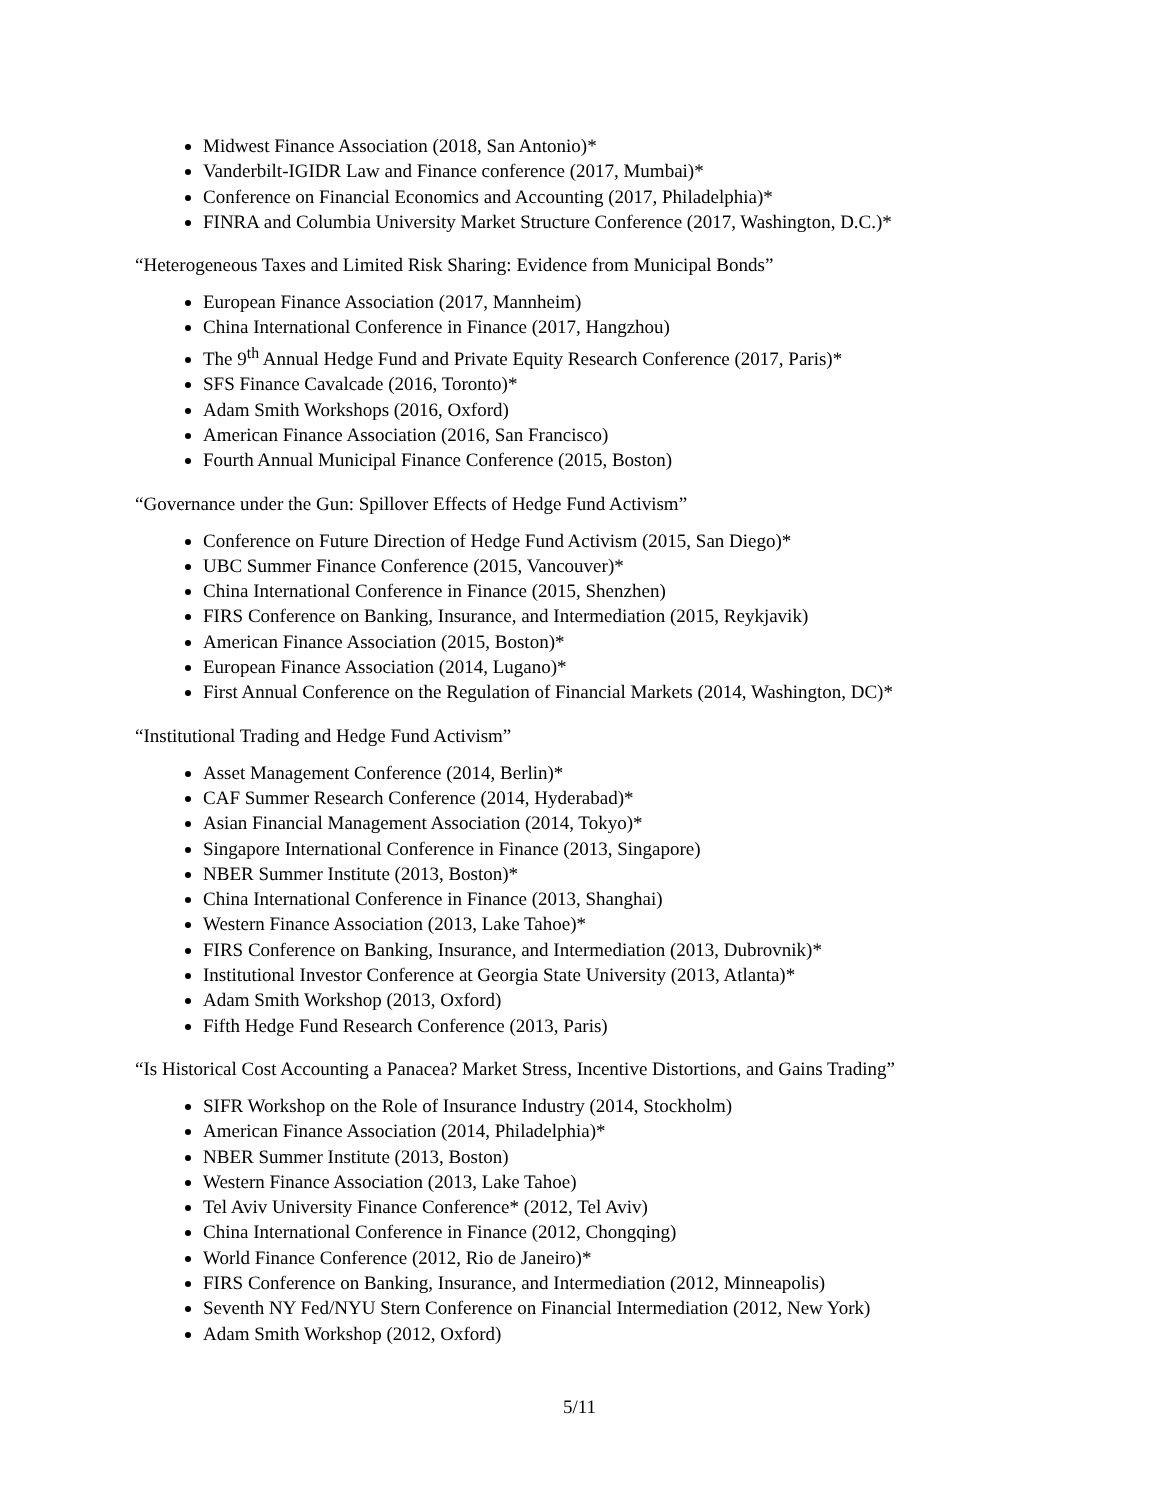Midwest Finance Association (2018, San Antonio)*
Vanderbilt-IGIDR Law and Finance conference (2017, Mumbai)*
Conference on Financial Economics and Accounting (2017, Philadelphia)*
FINRA and Columbia University Market Structure Conference (2017, Washington, D.C.)*
“Heterogeneous Taxes and Limited Risk Sharing: Evidence from Municipal Bonds”
European Finance Association (2017, Mannheim)
China International Conference in Finance (2017, Hangzhou)
The 9<sup>th</sup> Annual Hedge Fund and Private Equity Research Conference (2017, Paris)*
SFS Finance Cavalcade (2016, Toronto)*
Adam Smith Workshops (2016, Oxford)
American Finance Association (2016, San Francisco)
Fourth Annual Municipal Finance Conference (2015, Boston)
“Governance under the Gun: Spillover Effects of Hedge Fund Activism”
Conference on Future Direction of Hedge Fund Activism (2015, San Diego)*
UBC Summer Finance Conference (2015, Vancouver)*
China International Conference in Finance (2015, Shenzhen)
FIRS Conference on Banking, Insurance, and Intermediation (2015, Reykjavik)
American Finance Association (2015, Boston)*
European Finance Association (2014, Lugano)*
First Annual Conference on the Regulation of Financial Markets (2014, Washington, DC)*
“Institutional Trading and Hedge Fund Activism”
Asset Management Conference (2014, Berlin)*
CAF Summer Research Conference (2014, Hyderabad)*
Asian Financial Management Association (2014, Tokyo)*
Singapore International Conference in Finance (2013, Singapore)
NBER Summer Institute (2013, Boston)*
China International Conference in Finance (2013, Shanghai)
Western Finance Association (2013, Lake Tahoe)*
FIRS Conference on Banking, Insurance, and Intermediation (2013, Dubrovnik)*
Institutional Investor Conference at Georgia State University (2013, Atlanta)*
Adam Smith Workshop (2013, Oxford)
Fifth Hedge Fund Research Conference (2013, Paris)
“Is Historical Cost Accounting a Panacea? Market Stress, Incentive Distortions, and Gains Trading”
SIFR Workshop on the Role of Insurance Industry (2014, Stockholm)
American Finance Association (2014, Philadelphia)*
NBER Summer Institute (2013, Boston)
Western Finance Association (2013, Lake Tahoe)
Tel Aviv University Finance Conference* (2012, Tel Aviv)
China International Conference in Finance (2012, Chongqing)
World Finance Conference (2012, Rio de Janeiro)*
FIRS Conference on Banking, Insurance, and Intermediation (2012, Minneapolis)
Seventh NY Fed/NYU Stern Conference on Financial Intermediation (2012, New York)
Adam Smith Workshop (2012, Oxford)
5/11